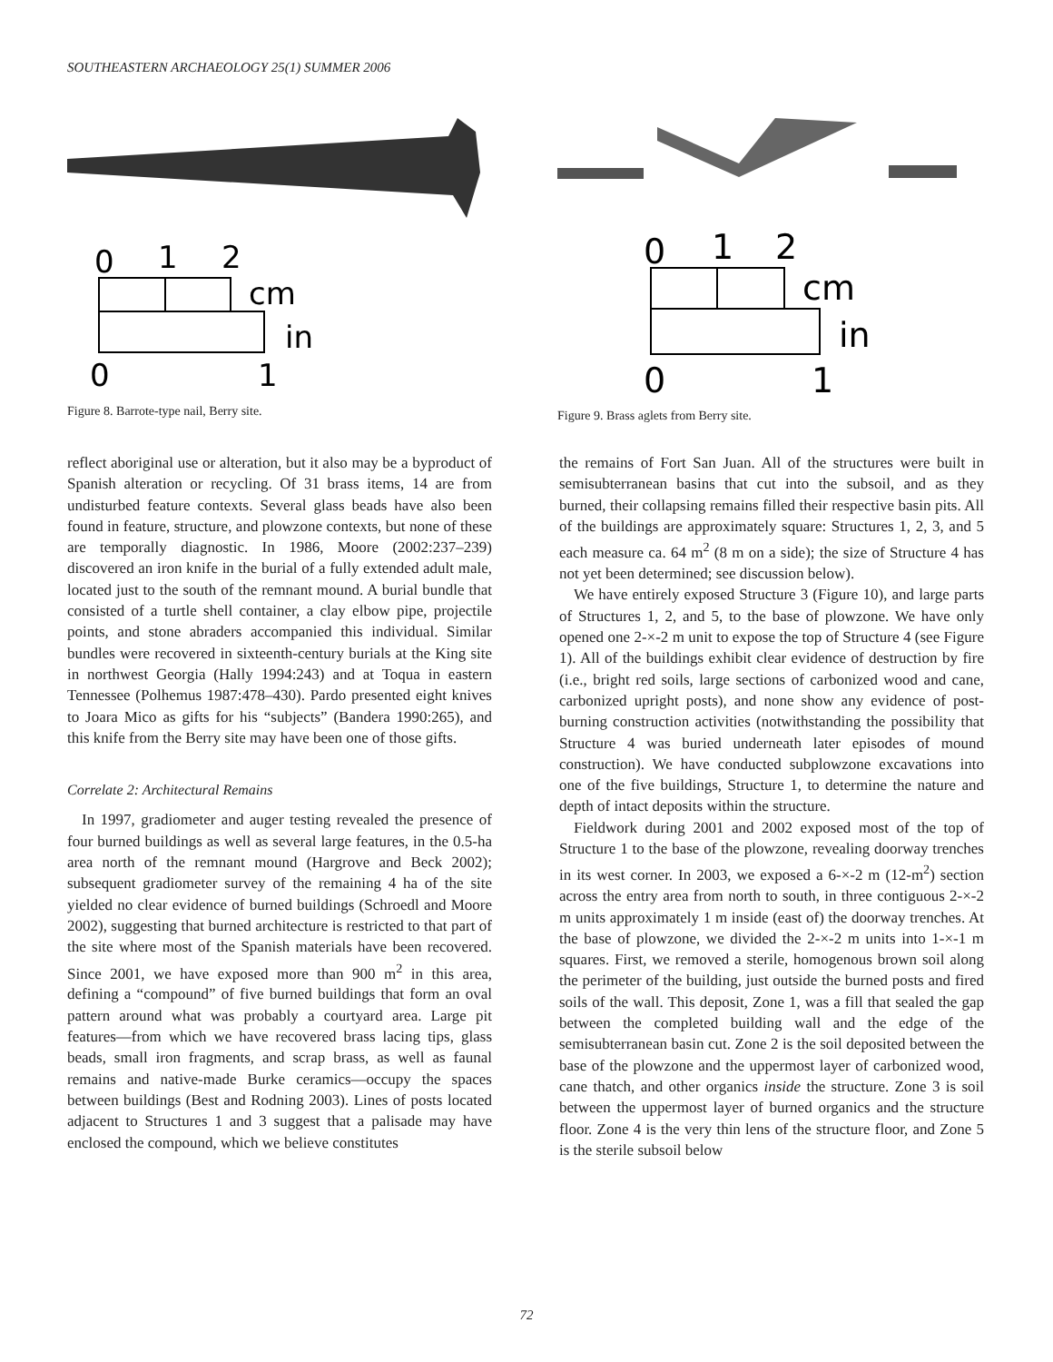SOUTHEASTERN ARCHAEOLOGY 25(1) SUMMER 2006
0
1
2
cm
in
0
1
Figure 8. Barrote-type nail, Berry site.
0
1
2
cm
in
0
1
Figure 9. Brass aglets from Berry site.
reflect aboriginal use or alteration, but it also may be a byproduct of Spanish alteration or recycling. Of 31 brass items, 14 are from undisturbed feature contexts. Several glass beads have also been found in feature, structure, and plowzone contexts, but none of these are temporally diagnostic. In 1986, Moore (2002:237–239) discovered an iron knife in the burial of a fully extended adult male, located just to the south of the remnant mound. A burial bundle that consisted of a turtle shell container, a clay elbow pipe, projectile points, and stone abraders accompanied this individual. Similar bundles were recovered in sixteenth-century burials at the King site in northwest Georgia (Hally 1994:243) and at Toqua in eastern Tennessee (Polhemus 1987:478–430). Pardo presented eight knives to Joara Mico as gifts for his “subjects” (Bandera 1990:265), and this knife from the Berry site may have been one of those gifts.
Correlate 2: Architectural Remains
In 1997, gradiometer and auger testing revealed the presence of four burned buildings as well as several large features, in the 0.5-ha area north of the remnant mound (Hargrove and Beck 2002); subsequent gradiometer survey of the remaining 4 ha of the site yielded no clear evidence of burned buildings (Schroedl and Moore 2002), suggesting that burned architecture is restricted to that part of the site where most of the Spanish materials have been recovered. Since 2001, we have exposed more than 900 m<sup>2</sup> in this area, defining a “compound” of five burned buildings that form an oval pattern around what was probably a courtyard area. Large pit features—from which we have recovered brass lacing tips, glass beads, small iron fragments, and scrap brass, as well as faunal remains and native-made Burke ceramics—occupy the spaces between buildings (Best and Rodning 2003). Lines of posts located adjacent to Structures 1 and 3 suggest that a palisade may have enclosed the compound, which we believe constitutes
the remains of Fort San Juan. All of the structures were built in semisubterranean basins that cut into the subsoil, and as they burned, their collapsing remains filled their respective basin pits. All of the buildings are approximately square: Structures 1, 2, 3, and 5 each measure ca. 64 m<sup>2</sup> (8 m on a side); the size of Structure 4 has not yet been determined; see discussion below).
We have entirely exposed Structure 3 (Figure 10), and large parts of Structures 1, 2, and 5, to the base of plowzone. We have only opened one 2-×-2 m unit to expose the top of Structure 4 (see Figure 1). All of the buildings exhibit clear evidence of destruction by fire (i.e., bright red soils, large sections of carbonized wood and cane, carbonized upright posts), and none show any evidence of post-burning construction activities (notwithstanding the possibility that Structure 4 was buried underneath later episodes of mound construction). We have conducted subplowzone excavations into one of the five buildings, Structure 1, to determine the nature and depth of intact deposits within the structure.
Fieldwork during 2001 and 2002 exposed most of the top of Structure 1 to the base of the plowzone, revealing doorway trenches in its west corner. In 2003, we exposed a 6-×-2 m (12-m<sup>2</sup>) section across the entry area from north to south, in three contiguous 2-×-2 m units approximately 1 m inside (east of) the doorway trenches. At the base of plowzone, we divided the 2-×-2 m units into 1-×-1 m squares. First, we removed a sterile, homogenous brown soil along the perimeter of the building, just outside the burned posts and fired soils of the wall. This deposit, Zone 1, was a fill that sealed the gap between the completed building wall and the edge of the semisubterranean basin cut. Zone 2 is the soil deposited between the base of the plowzone and the uppermost layer of carbonized wood, cane thatch, and other organics inside the structure. Zone 3 is soil between the uppermost layer of burned organics and the structure floor. Zone 4 is the very thin lens of the structure floor, and Zone 5 is the sterile subsoil below
72